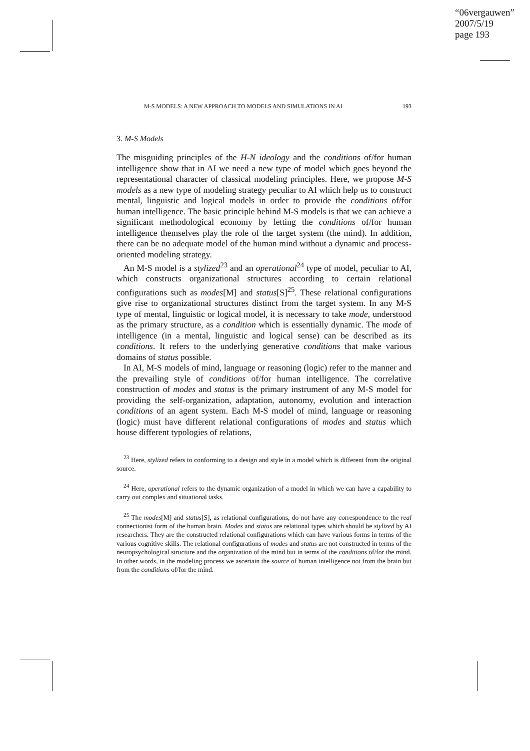“06vergauwen”
2007/5/19
page 193
M-S MODELS: A NEW APPROACH TO MODELS AND SIMULATIONS IN AI 193
3. M-S Models
The misguiding principles of the H-N ideology and the conditions of/for human intelligence show that in AI we need a new type of model which goes beyond the representational character of classical modeling principles. Here, we propose M-S models as a new type of modeling strategy peculiar to AI which help us to construct mental, linguistic and logical models in order to provide the conditions of/for human intelligence. The basic principle behind M-S models is that we can achieve a significant methodological economy by letting the conditions of/for human intelligence themselves play the role of the target system (the mind). In addition, there can be no adequate model of the human mind without a dynamic and process-oriented modeling strategy.
An M-S model is a stylized<sup>23</sup> and an operational<sup>24</sup> type of model, peculiar to AI, which constructs organizational structures according to certain relational configurations such as modes[M] and status[S]<sup>25</sup>. These relational configurations give rise to organizational structures distinct from the target system. In any M-S type of mental, linguistic or logical model, it is necessary to take mode, understood as the primary structure, as a condition which is essentially dynamic. The mode of intelligence (in a mental, linguistic and logical sense) can be described as its conditions. It refers to the underlying generative conditions that make various domains of status possible.
In AI, M-S models of mind, language or reasoning (logic) refer to the manner and the prevailing style of conditions of/for human intelligence. The correlative construction of modes and status is the primary instrument of any M-S model for providing the self-organization, adaptation, autonomy, evolution and interaction conditions of an agent system. Each M-S model of mind, language or reasoning (logic) must have different relational configurations of modes and status which house different typologies of relations,
<sup>23</sup> Here, stylized refers to conforming to a design and style in a model which is different from the original source.
<sup>24</sup> Here, operational refers to the dynamic organization of a model in which we can have a capability to carry out complex and situational tasks.
<sup>25</sup> The modes[M] and status[S], as relational configurations, do not have any correspondence to the real connectionist form of the human brain. Modes and status are relational types which should be stylized by AI researchers. They are the constructed relational configurations which can have various forms in terms of the various cognitive skills. The relational configurations of modes and status are not constructed in terms of the neuropsychological structure and the organization of the mind but in terms of the conditions of/for the mind. In other words, in the modeling process we ascertain the source of human intelligence not from the brain but from the conditions of/for the mind.